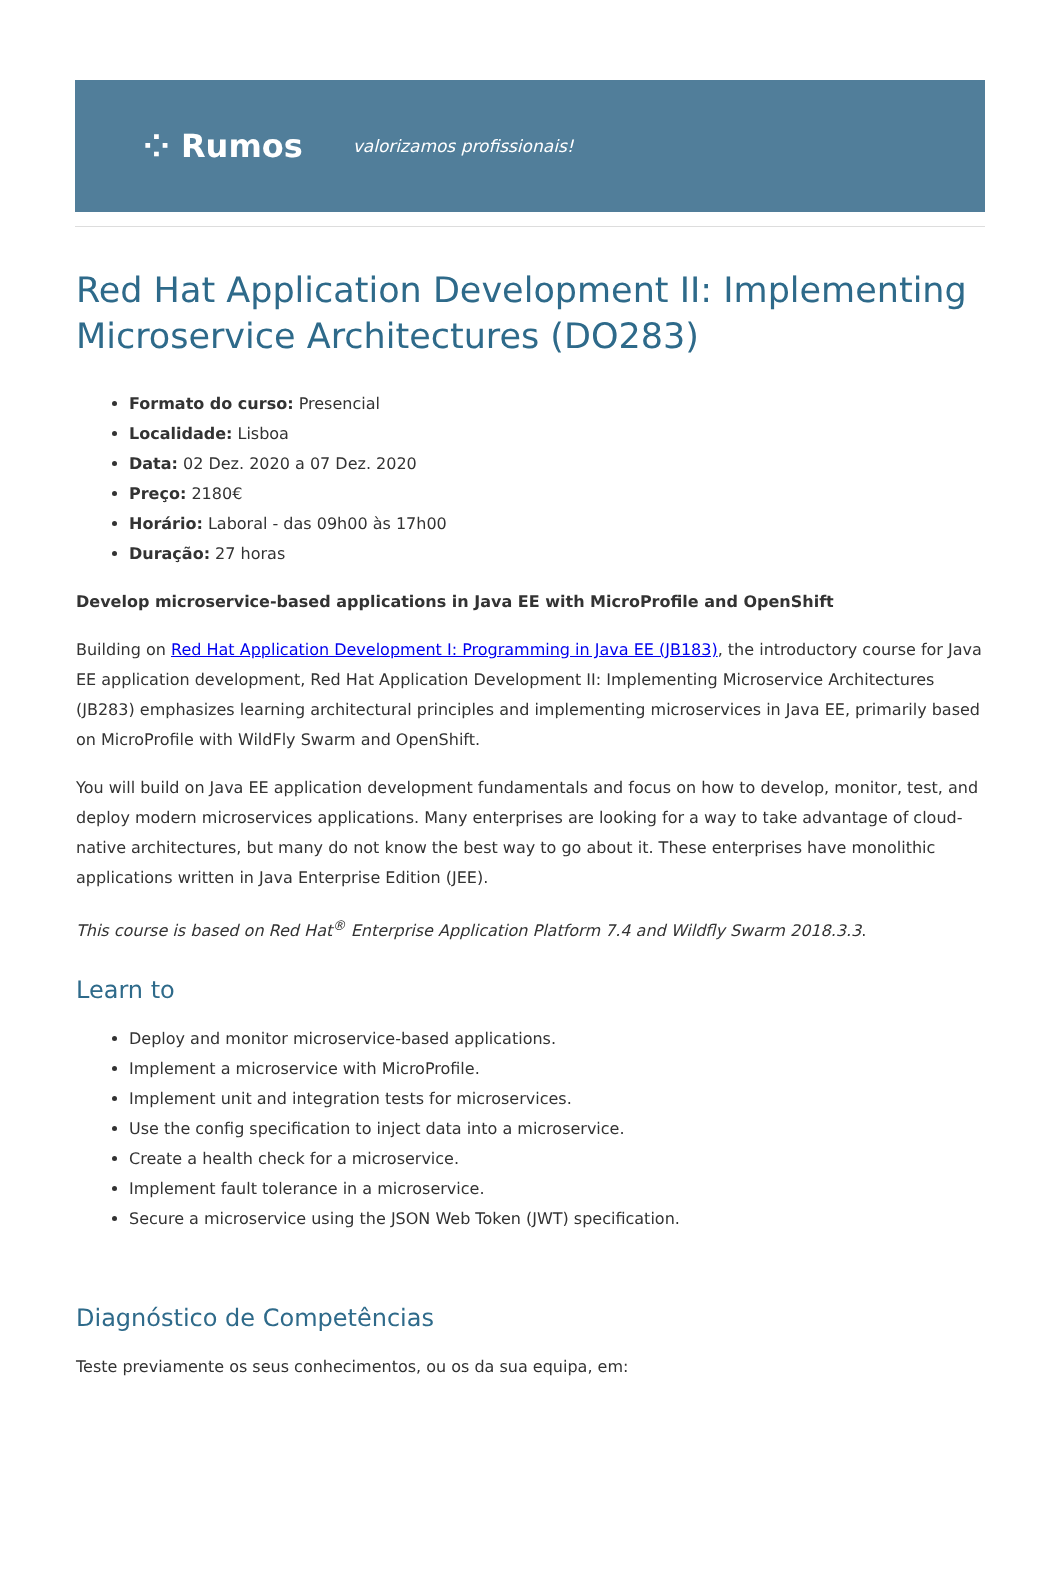⁘ Rumos valorizamos profissionais!
Red Hat Application Development II: Implementing Microservice Architectures (DO283)
Formato do curso: Presencial
Localidade: Lisboa
Data: 02 Dez. 2020 a 07 Dez. 2020
Preço: 2180€
Horário: Laboral - das 09h00 às 17h00
Duração: 27 horas
Develop microservice-based applications in Java EE with MicroProfile and OpenShift
Building on Red Hat Application Development I: Programming in Java EE (JB183), the introductory course for Java EE application development, Red Hat Application Development II: Implementing Microservice Architectures (JB283) emphasizes learning architectural principles and implementing microservices in Java EE, primarily based on MicroProfile with WildFly Swarm and OpenShift.
You will build on Java EE application development fundamentals and focus on how to develop, monitor, test, and deploy modern microservices applications. Many enterprises are looking for a way to take advantage of cloud-native architectures, but many do not know the best way to go about it. These enterprises have monolithic applications written in Java Enterprise Edition (JEE).
This course is based on Red Hat<sup>®</sup> Enterprise Application Platform 7.4 and Wildfly Swarm 2018.3.3.
Learn to
Deploy and monitor microservice-based applications.
Implement a microservice with MicroProfile.
Implement unit and integration tests for microservices.
Use the config specification to inject data into a microservice.
Create a health check for a microservice.
Implement fault tolerance in a microservice.
Secure a microservice using the JSON Web Token (JWT) specification.
Diagnóstico de Competências
Teste previamente os seus conhecimentos, ou os da sua equipa, em: